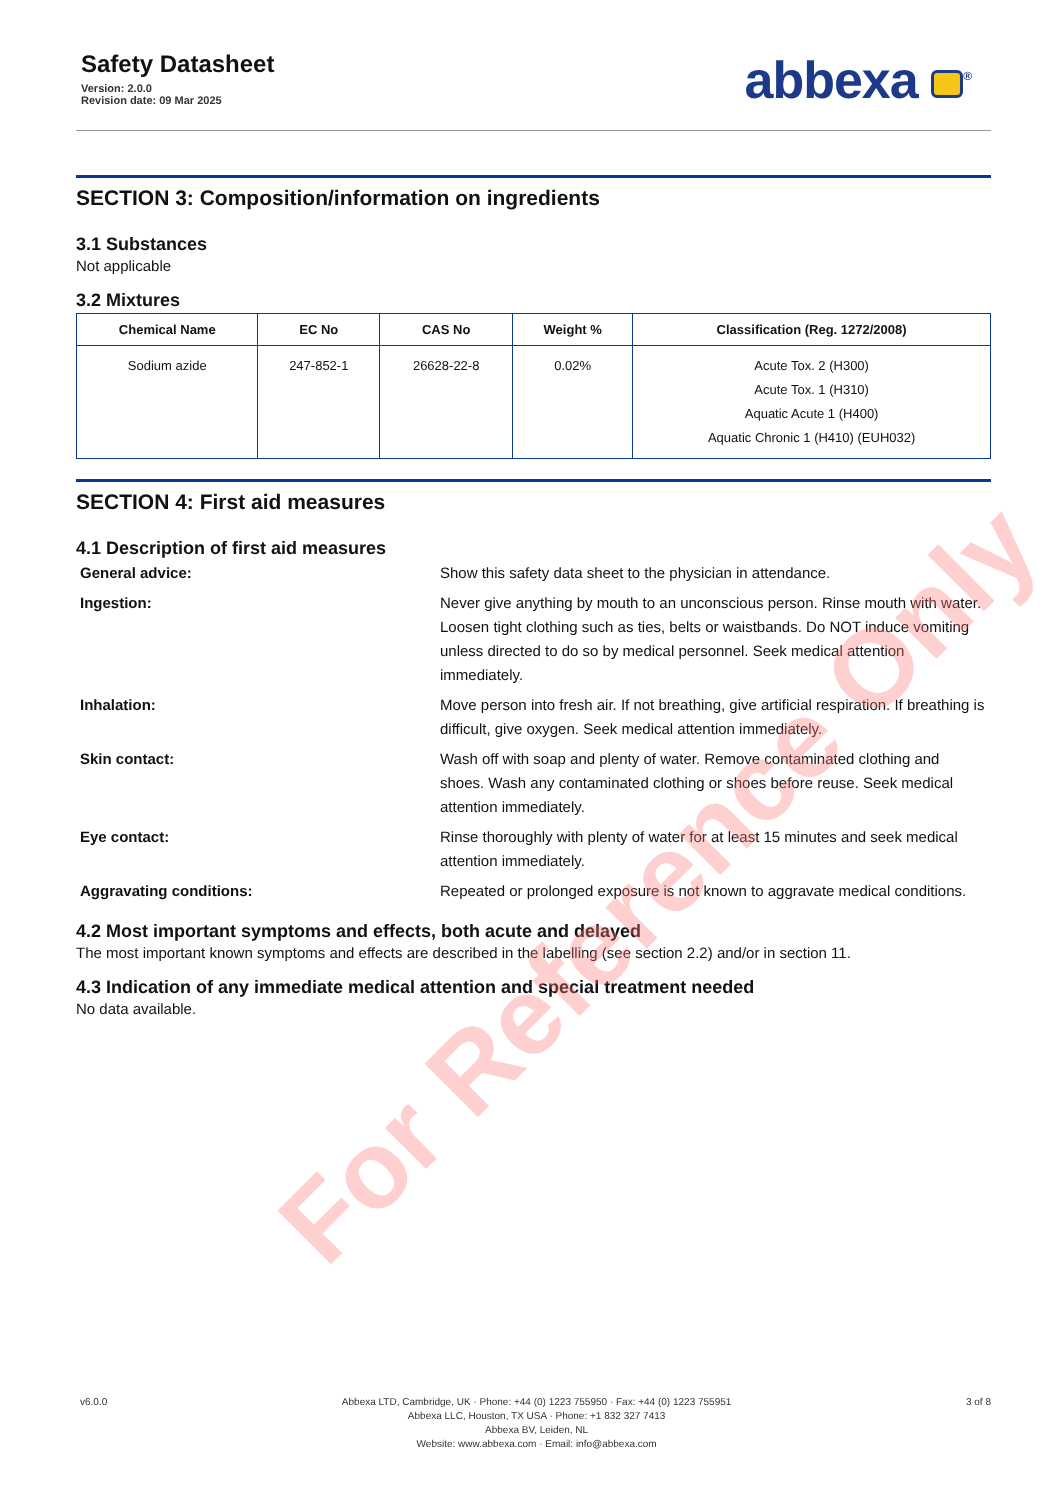Safety Datasheet
Version: 2.0.0
Revision date: 09 Mar 2025
abbexa <sup>®</sup>
SECTION 3: Composition/information on ingredients
3.1 Substances
Not applicable
3.2 Mixtures
| Chemical Name | EC No | CAS No | Weight % | Classification (Reg. 1272/2008) |
| --- | --- | --- | --- | --- |
| Sodium azide | 247-852-1 | 26628-22-8 | 0.02% | Acute Tox. 2 (H300) Acute Tox. 1 (H310) Aquatic Acute 1 (H400) Aquatic Chronic 1 (H410) (EUH032) |
SECTION 4: First aid measures
4.1 Description of first aid measures
General advice:
Show this safety data sheet to the physician in attendance.
Ingestion:
Never give anything by mouth to an unconscious person. Rinse mouth with water. Loosen tight clothing such as ties, belts or waistbands. Do NOT induce vomiting unless directed to do so by medical personnel. Seek medical attention immediately.
Inhalation:
Move person into fresh air. If not breathing, give artificial respiration. If breathing is difficult, give oxygen. Seek medical attention immediately.
Skin contact:
Wash off with soap and plenty of water. Remove contaminated clothing and shoes. Wash any contaminated clothing or shoes before reuse. Seek medical attention immediately.
Eye contact:
Rinse thoroughly with plenty of water for at least 15 minutes and seek medical attention immediately.
Aggravating conditions:
Repeated or prolonged exposure is not known to aggravate medical conditions.
4.2 Most important symptoms and effects, both acute and delayed
The most important known symptoms and effects are described in the labelling (see section 2.2) and/or in section 11.
4.3 Indication of any immediate medical attention and special treatment needed
No data available.
For Reference Only
v6.0.0 Abbexa LTD, Cambridge, UK · Phone: +44 (0) 1223 755950 · Fax: +44 (0) 1223 755951
Abbexa LLC, Houston, TX USA · Phone: +1 832 327 7413
Abbexa BV, Leiden, NL
Website: www.abbexa.com · Email: info@abbexa.com
3 of 8